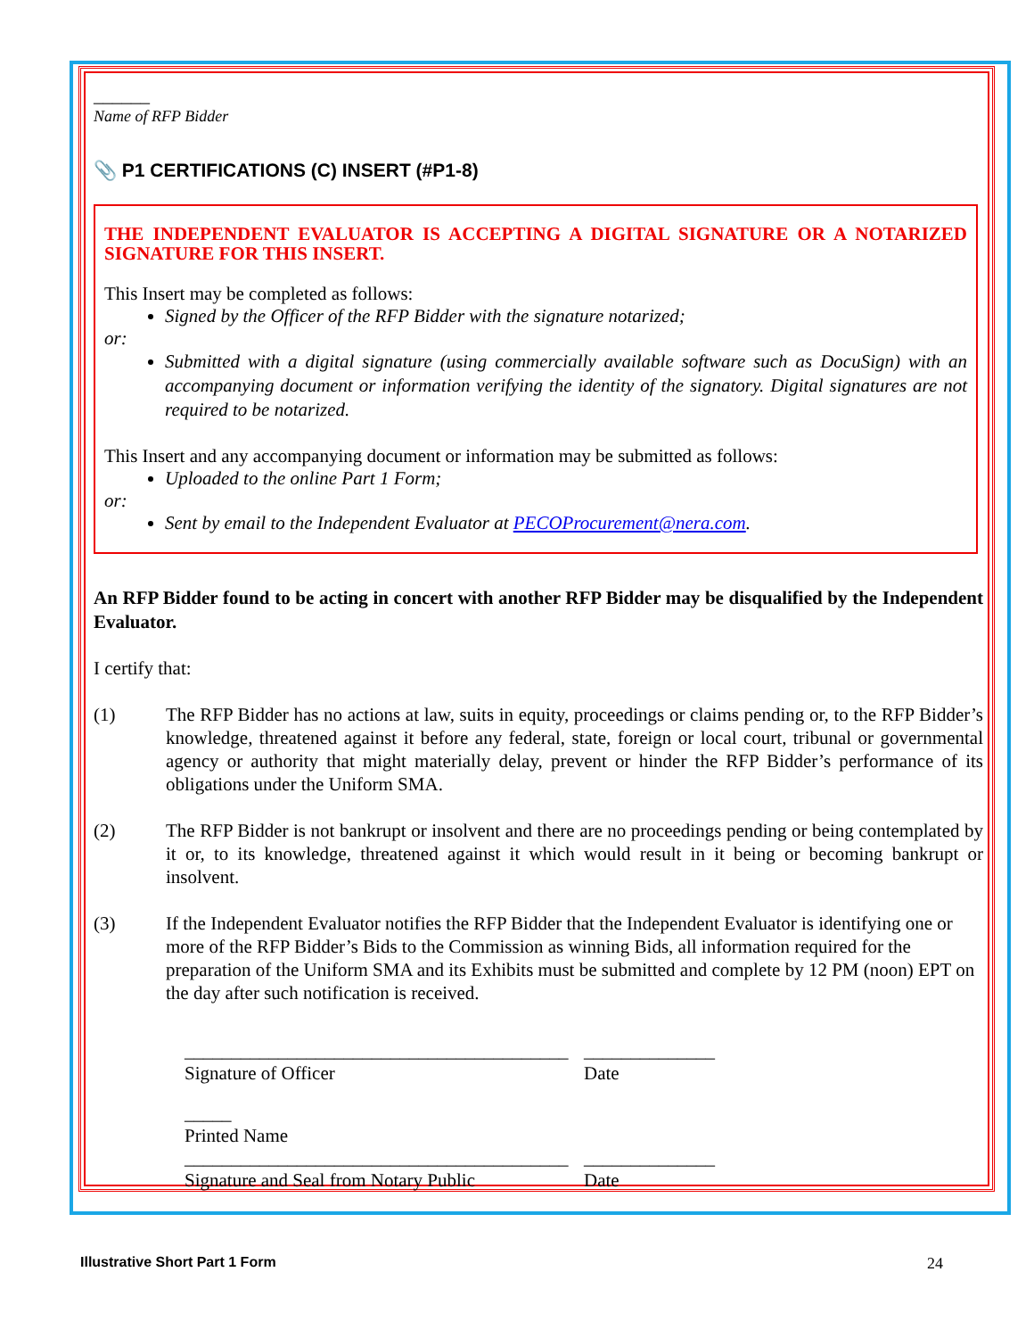______
Name of RFP Bidder
📎 P1 CERTIFICATIONS (C) INSERT (#P1-8)
THE INDEPENDENT EVALUATOR IS ACCEPTING A DIGITAL SIGNATURE OR A NOTARIZED SIGNATURE FOR THIS INSERT.
This Insert may be completed as follows:
Signed by the Officer of the RFP Bidder with the signature notarized;
or:
Submitted with a digital signature (using commercially available software such as DocuSign) with an accompanying document or information verifying the identity of the signatory. Digital signatures are not required to be notarized.
This Insert and any accompanying document or information may be submitted as follows:
Uploaded to the online Part 1 Form;
or:
Sent by email to the Independent Evaluator at PECOProcurement@nera.com.
An RFP Bidder found to be acting in concert with another RFP Bidder may be disqualified by the Independent Evaluator.
I certify that:
(1) The RFP Bidder has no actions at law, suits in equity, proceedings or claims pending or, to the RFP Bidder’s knowledge, threatened against it before any federal, state, foreign or local court, tribunal or governmental agency or authority that might materially delay, prevent or hinder the RFP Bidder’s performance of its obligations under the Uniform SMA.
(2) The RFP Bidder is not bankrupt or insolvent and there are no proceedings pending or being contemplated by it or, to its knowledge, threatened against it which would result in it being or becoming bankrupt or insolvent.
(3) If the Independent Evaluator notifies the RFP Bidder that the Independent Evaluator is identifying one or more of the RFP Bidder’s Bids to the Commission as winning Bids, all information required for the preparation of the Uniform SMA and its Exhibits must be submitted and complete by 12 PM (noon) EPT on the day after such notification is received.
_________________________________________
Signature of Officer
______________
Date
_____
Printed Name
_________________________________________
Signature and Seal from Notary Public
______________
Date
Illustrative Short Part 1 Form 24